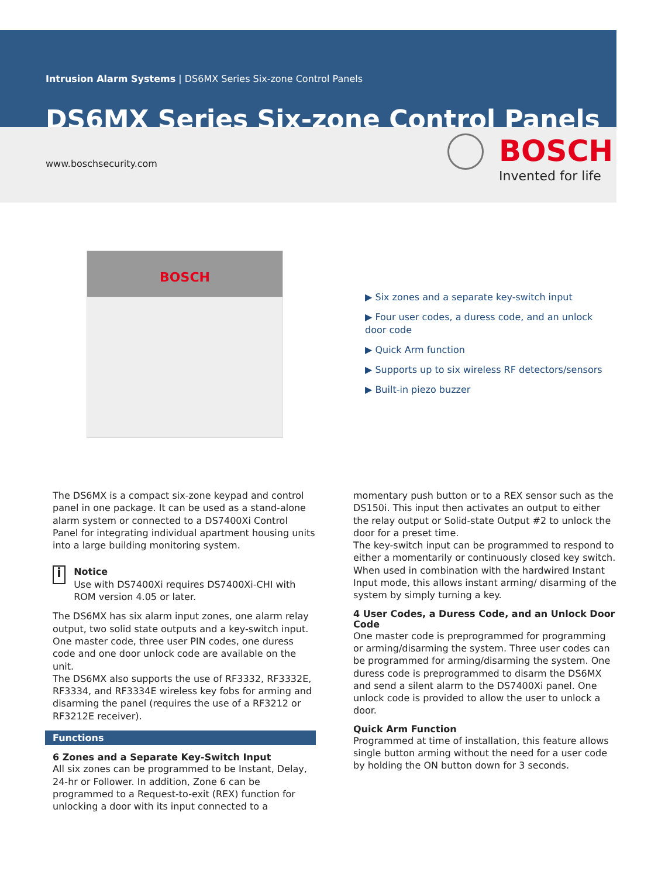Intrusion Alarm Systems | DS6MX Series Six-zone Control Panels
DS6MX Series Six-zone Control Panels
www.boschsecurity.com
BOSCH
Invented for life
BOSCH
▶ Six zones and a separate key-switch input
▶ Four user codes, a duress code, and an unlock door code
▶ Quick Arm function
▶ Supports up to six wireless RF detectors/sensors
▶ Built-in piezo buzzer
The DS6MX is a compact six-zone keypad and control panel in one package. It can be used as a stand-alone alarm system or connected to a DS7400Xi Control Panel for integrating individual apartment housing units into a large building monitoring system.
i
Notice
Use with DS7400Xi requires DS7400Xi-CHI with ROM version 4.05 or later.
The DS6MX has six alarm input zones, one alarm relay output, two solid state outputs and a key-switch input. One master code, three user PIN codes, one duress code and one door unlock code are available on the unit.
The DS6MX also supports the use of RF3332, RF3332E, RF3334, and RF3334E wireless key fobs for arming and disarming the panel (requires the use of a RF3212 or RF3212E receiver).
Functions
6 Zones and a Separate Key-Switch Input
All six zones can be programmed to be Instant, Delay, 24-hr or Follower. In addition, Zone 6 can be programmed to a Request-to-exit (REX) function for unlocking a door with its input connected to a
momentary push button or to a REX sensor such as the DS150i. This input then activates an output to either the relay output or Solid-state Output #2 to unlock the door for a preset time.
The key-switch input can be programmed to respond to either a momentarily or continuously closed key switch. When used in combination with the hardwired Instant Input mode, this allows instant arming/ disarming of the system by simply turning a key.
4 User Codes, a Duress Code, and an Unlock Door Code
One master code is preprogrammed for programming or arming/disarming the system. Three user codes can be programmed for arming/disarming the system. One duress code is preprogrammed to disarm the DS6MX and send a silent alarm to the DS7400Xi panel. One unlock code is provided to allow the user to unlock a door.
Quick Arm Function
Programmed at time of installation, this feature allows single button arming without the need for a user code by holding the ON button down for 3 seconds.